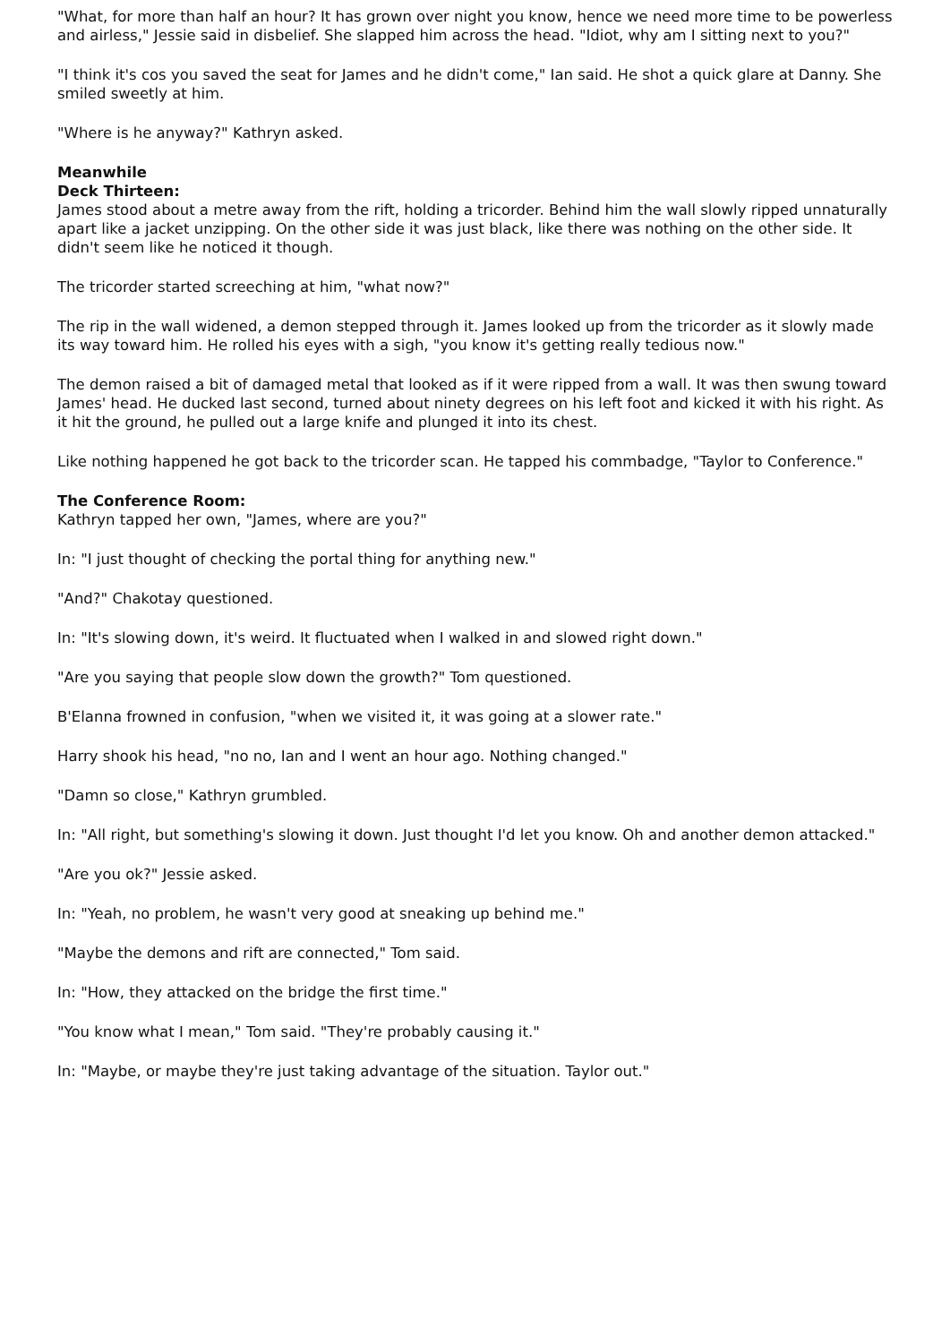"What, for more than half an hour? It has grown over night you know, hence we need more time to be powerless and airless," Jessie said in disbelief. She slapped him across the head. "Idiot, why am I sitting next to you?"
"I think it's cos you saved the seat for James and he didn't come," Ian said. He shot a quick glare at Danny. She smiled sweetly at him.
"Where is he anyway?" Kathryn asked.
Meanwhile
Deck Thirteen:
James stood about a metre away from the rift, holding a tricorder. Behind him the wall slowly ripped unnaturally apart like a jacket unzipping. On the other side it was just black, like there was nothing on the other side. It didn't seem like he noticed it though.
The tricorder started screeching at him, "what now?"
The rip in the wall widened, a demon stepped through it. James looked up from the tricorder as it slowly made its way toward him. He rolled his eyes with a sigh, "you know it's getting really tedious now."
The demon raised a bit of damaged metal that looked as if it were ripped from a wall. It was then swung toward James' head. He ducked last second, turned about ninety degrees on his left foot and kicked it with his right. As it hit the ground, he pulled out a large knife and plunged it into its chest.
Like nothing happened he got back to the tricorder scan. He tapped his commbadge, "Taylor to Conference."
The Conference Room:
Kathryn tapped her own, "James, where are you?"
In: "I just thought of checking the portal thing for anything new."
"And?" Chakotay questioned.
In: "It's slowing down, it's weird. It fluctuated when I walked in and slowed right down."
"Are you saying that people slow down the growth?" Tom questioned.
B'Elanna frowned in confusion, "when we visited it, it was going at a slower rate."
Harry shook his head, "no no, Ian and I went an hour ago. Nothing changed."
"Damn so close," Kathryn grumbled.
In: "All right, but something's slowing it down. Just thought I'd let you know. Oh and another demon attacked."
"Are you ok?" Jessie asked.
In: "Yeah, no problem, he wasn't very good at sneaking up behind me."
"Maybe the demons and rift are connected," Tom said.
In: "How, they attacked on the bridge the first time."
"You know what I mean," Tom said. "They're probably causing it."
In: "Maybe, or maybe they're just taking advantage of the situation. Taylor out."